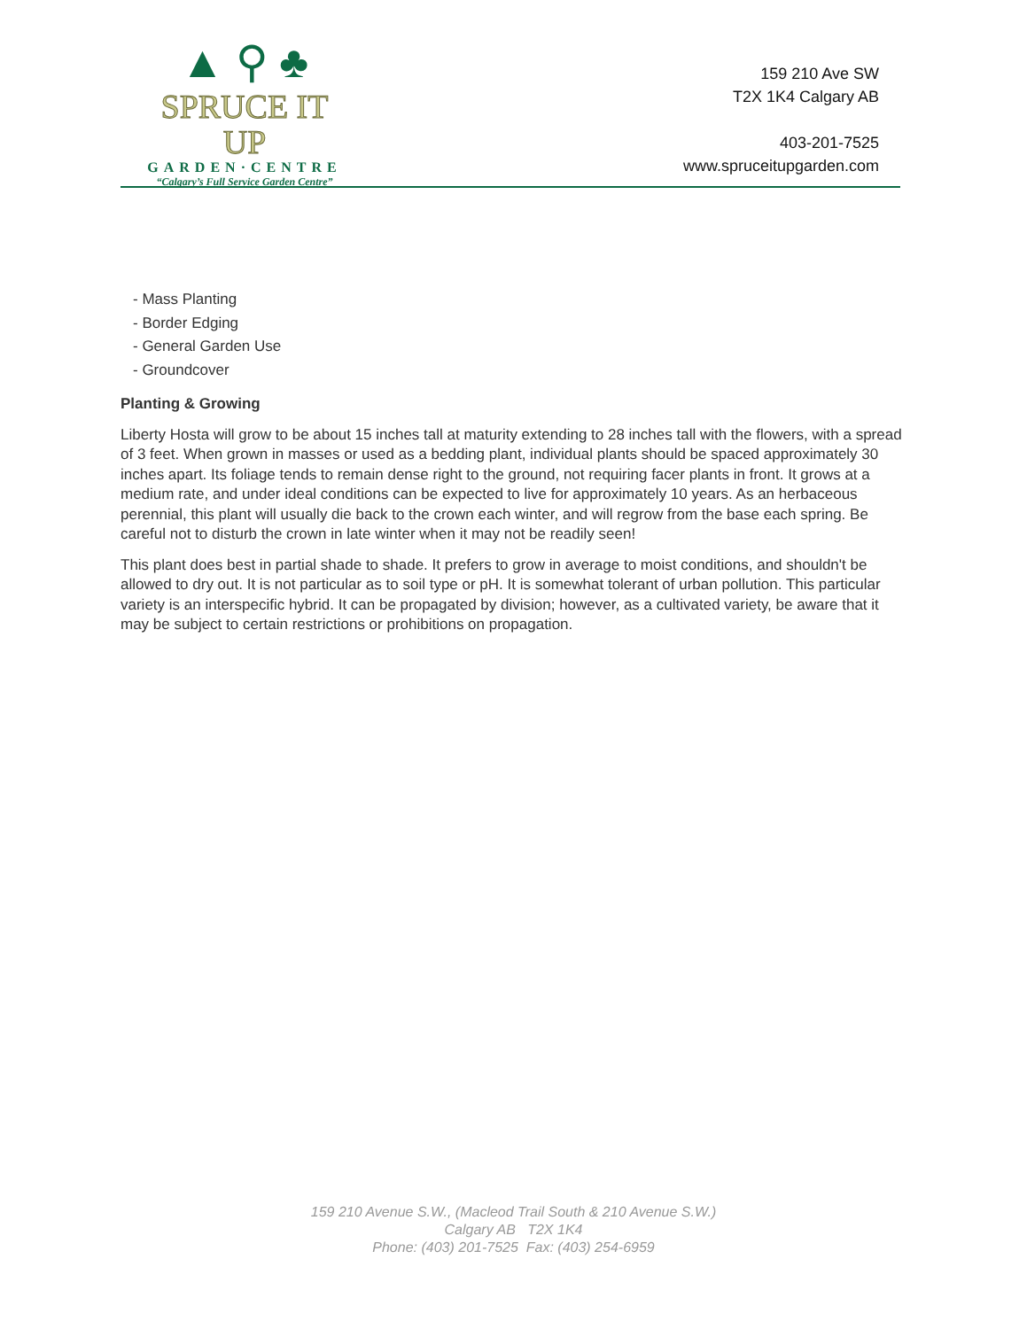▲ ⚲ ♣
SPRUCE IT UP
GARDEN·CENTRE
“Calgary’s Full Service Garden Centre”
159 210 Ave SW
T2X 1K4 Calgary AB
403-201-7525
www.spruceitupgarden.com
- Mass Planting
- Border Edging
- General Garden Use
- Groundcover
Planting & Growing
Liberty Hosta will grow to be about 15 inches tall at maturity extending to 28 inches tall with the flowers, with a spread of 3 feet. When grown in masses or used as a bedding plant, individual plants should be spaced approximately 30 inches apart. Its foliage tends to remain dense right to the ground, not requiring facer plants in front. It grows at a medium rate, and under ideal conditions can be expected to live for approximately 10 years. As an herbaceous perennial, this plant will usually die back to the crown each winter, and will regrow from the base each spring. Be careful not to disturb the crown in late winter when it may not be readily seen!
This plant does best in partial shade to shade. It prefers to grow in average to moist conditions, and shouldn't be allowed to dry out. It is not particular as to soil type or pH. It is somewhat tolerant of urban pollution. This particular variety is an interspecific hybrid. It can be propagated by division; however, as a cultivated variety, be aware that it may be subject to certain restrictions or prohibitions on propagation.
159 210 Avenue S.W., (Macleod Trail South & 210 Avenue S.W.)
Calgary AB T2X 1K4
Phone: (403) 201-7525 Fax: (403) 254-6959